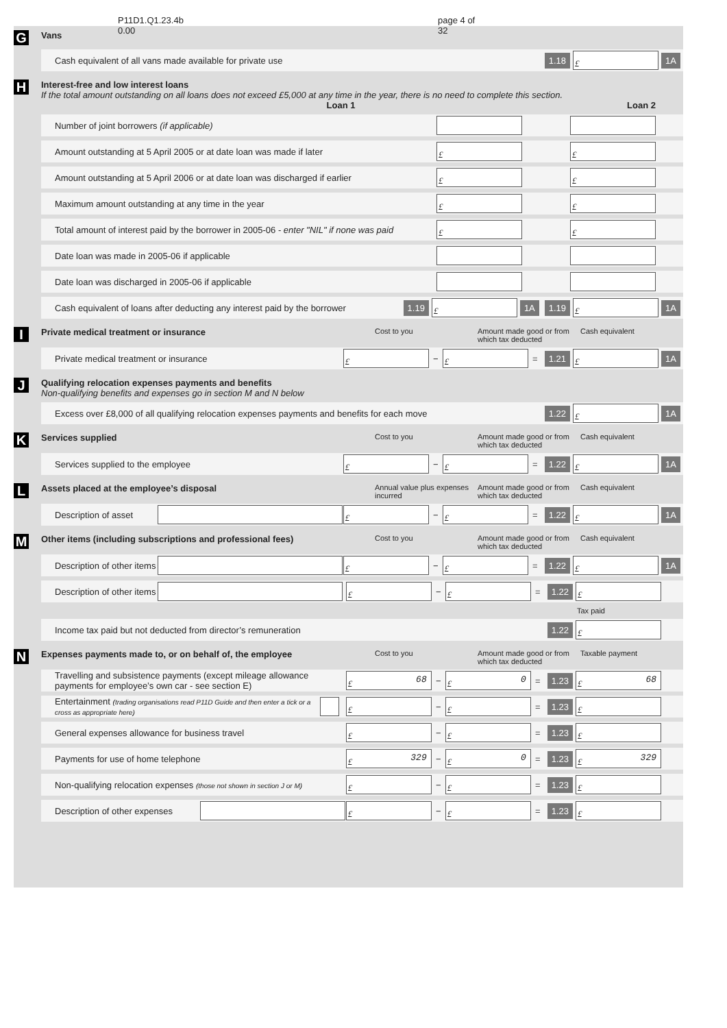P11D1.Q1.23.4b 0.00 page 4 of 32
G
Vans
Cash equivalent of all vans made available for private use 1.18
£
1A
H
Interest-free and low interest loans
If the total amount outstanding on all loans does not exceed £5,000 at any time in the year, there is no need to complete this section.
Loan 1 Loan 2
Number of joint borrowers (if applicable)
Amount outstanding at 5 April 2005 or at date loan was made if later
£
£
Amount outstanding at 5 April 2006 or at date loan was discharged if earlier
£
£
Maximum amount outstanding at any time in the year
£
£
Total amount of interest paid by the borrower in 2005-06 - enter "NIL" if none was paid
£
£
Date loan was made in 2005-06 if applicable
Date loan was discharged in 2005-06 if applicable
Cash equivalent of loans after deducting any interest paid by the borrower 1.19
£
1A 1.19
£
1A
I
Private medical treatment or insurance
Cost to you Amount made good or from which tax deducted Cash equivalent
Private medical treatment or insurance
£
−
£
= 1.21
£
1A
J
Qualifying relocation expenses payments and benefits
Non-qualifying benefits and expenses go in section M and N below
Excess over £8,000 of all qualifying relocation expenses payments and benefits for each move 1.22
£
1A
K
Services supplied
Cost to you Amount made good or from which tax deducted Cash equivalent
Services supplied to the employee
£
−
£
= 1.22
£
1A
L
Assets placed at the employee’s disposal
Annual value plus expenses incurred Amount made good or from which tax deducted Cash equivalent
Description of asset
£
−
£
= 1.22
£
1A
M
Other items (including subscriptions and professional fees)
Cost to you Amount made good or from which tax deducted Cash equivalent
Description of other items
£
−
£
= 1.22
£
1A
Description of other items
£
−
£
= 1.22
£
Tax paid
Income tax paid but not deducted from director’s remuneration 1.22
£
N
Expenses payments made to, or on behalf of, the employee
Cost to you Amount made good or from which tax deducted Taxable payment
Travelling and subsistence payments (except mileage allowance payments for employee’s own car - see section E)
£
68
−
£
0
= 1.23
£
68
Entertainment (trading organisations read P11D Guide and then enter a tick or a cross as appropriate here)
£
−
£
= 1.23
£
General expenses allowance for business travel
£
−
£
= 1.23
£
Payments for use of home telephone
£
329
−
£
0
= 1.23
£
329
Non-qualifying relocation expenses (those not shown in section J or M)
£
−
£
= 1.23
£
Description of other expenses
£
−
£
= 1.23
£